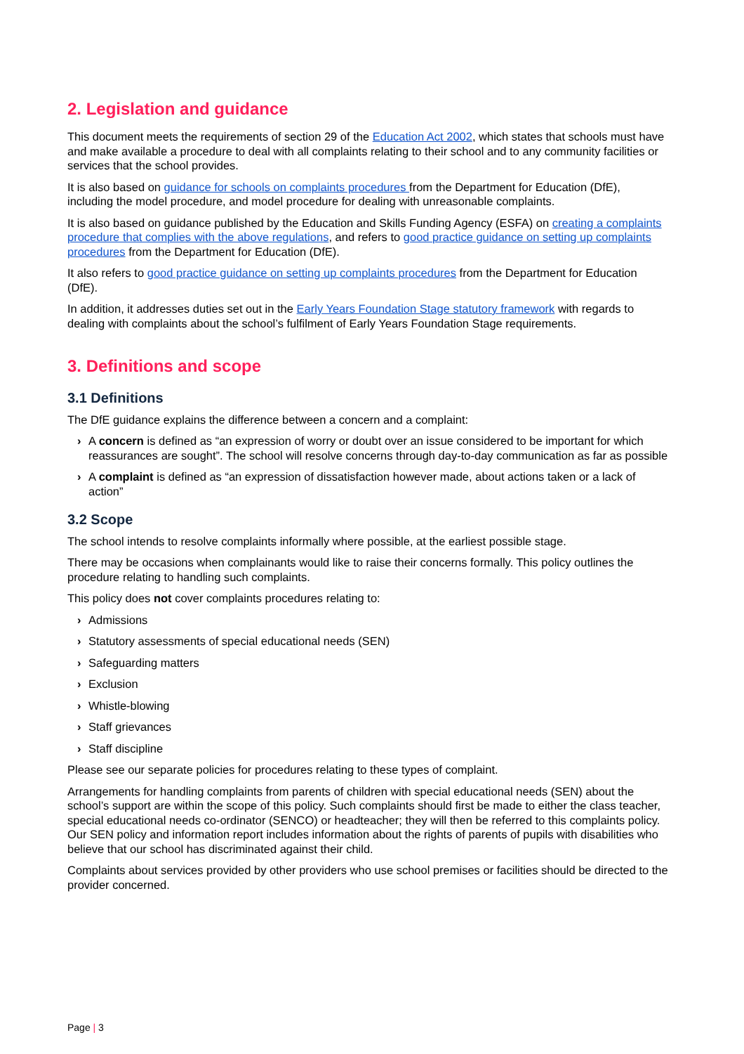2. Legislation and guidance
This document meets the requirements of section 29 of the Education Act 2002, which states that schools must have and make available a procedure to deal with all complaints relating to their school and to any community facilities or services that the school provides.
It is also based on guidance for schools on complaints procedures from the Department for Education (DfE), including the model procedure, and model procedure for dealing with unreasonable complaints.
It is also based on guidance published by the Education and Skills Funding Agency (ESFA) on creating a complaints procedure that complies with the above regulations, and refers to good practice guidance on setting up complaints procedures from the Department for Education (DfE).
It also refers to good practice guidance on setting up complaints procedures from the Department for Education (DfE).
In addition, it addresses duties set out in the Early Years Foundation Stage statutory framework with regards to dealing with complaints about the school’s fulfilment of Early Years Foundation Stage requirements.
3. Definitions and scope
3.1 Definitions
The DfE guidance explains the difference between a concern and a complaint:
› A concern is defined as “an expression of worry or doubt over an issue considered to be important for which reassurances are sought”. The school will resolve concerns through day-to-day communication as far as possible
› A complaint is defined as “an expression of dissatisfaction however made, about actions taken or a lack of action”
3.2 Scope
The school intends to resolve complaints informally where possible, at the earliest possible stage.
There may be occasions when complainants would like to raise their concerns formally. This policy outlines the procedure relating to handling such complaints.
This policy does not cover complaints procedures relating to:
› Admissions
› Statutory assessments of special educational needs (SEN)
› Safeguarding matters
› Exclusion
› Whistle-blowing
› Staff grievances
› Staff discipline
Please see our separate policies for procedures relating to these types of complaint.
Arrangements for handling complaints from parents of children with special educational needs (SEN) about the school’s support are within the scope of this policy. Such complaints should first be made to either the class teacher, special educational needs co-ordinator (SENCO) or headteacher; they will then be referred to this complaints policy. Our SEN policy and information report includes information about the rights of parents of pupils with disabilities who believe that our school has discriminated against their child.
Complaints about services provided by other providers who use school premises or facilities should be directed to the provider concerned.
Page | 3